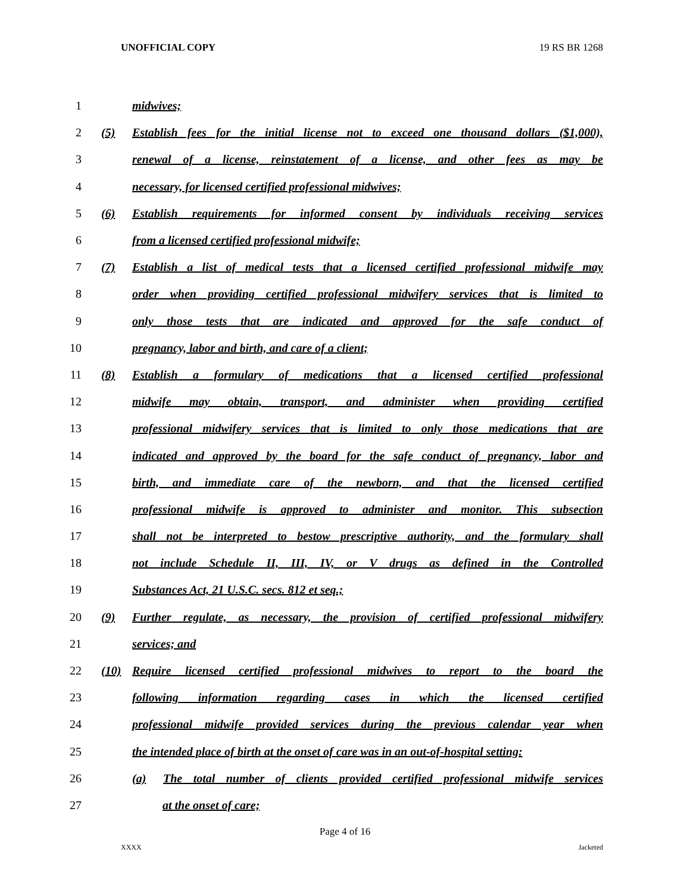UNOFFICIAL COPY 19 RS BR 1268
1 midwives;
2 (5) Establish fees for the initial license not to exceed one thousand dollars ($1,000),
3 renewal of a license, reinstatement of a license, and other fees as may be
4 necessary, for licensed certified professional midwives;
5 (6) Establish requirements for informed consent by individuals receiving services
6 from a licensed certified professional midwife;
7 (7) Establish a list of medical tests that a licensed certified professional midwife may
8 order when providing certified professional midwifery services that is limited to
9 only those tests that are indicated and approved for the safe conduct of
10 pregnancy, labor and birth, and care of a client;
11 (8) Establish a formulary of medications that a licensed certified professional
12 midwife may obtain, transport, and administer when providing certified
13 professional midwifery services that is limited to only those medications that are
14 indicated and approved by the board for the safe conduct of pregnancy, labor and
15 birth, and immediate care of the newborn, and that the licensed certified
16 professional midwife is approved to administer and monitor. This subsection
17 shall not be interpreted to bestow prescriptive authority, and the formulary shall
18 not include Schedule II, III, IV, or V drugs as defined in the Controlled
19 Substances Act, 21 U.S.C. secs. 812 et seq.;
20 (9) Further regulate, as necessary, the provision of certified professional midwifery
21 services; and
22 (10) Require licensed certified professional midwives to report to the board the
23 following information regarding cases in which the licensed certified
24 professional midwife provided services during the previous calendar year when
25 the intended place of birth at the onset of care was in an out-of-hospital setting:
26 (a) The total number of clients provided certified professional midwife services
27 at the onset of care;
Page 4 of 16
XXXX Jacketed